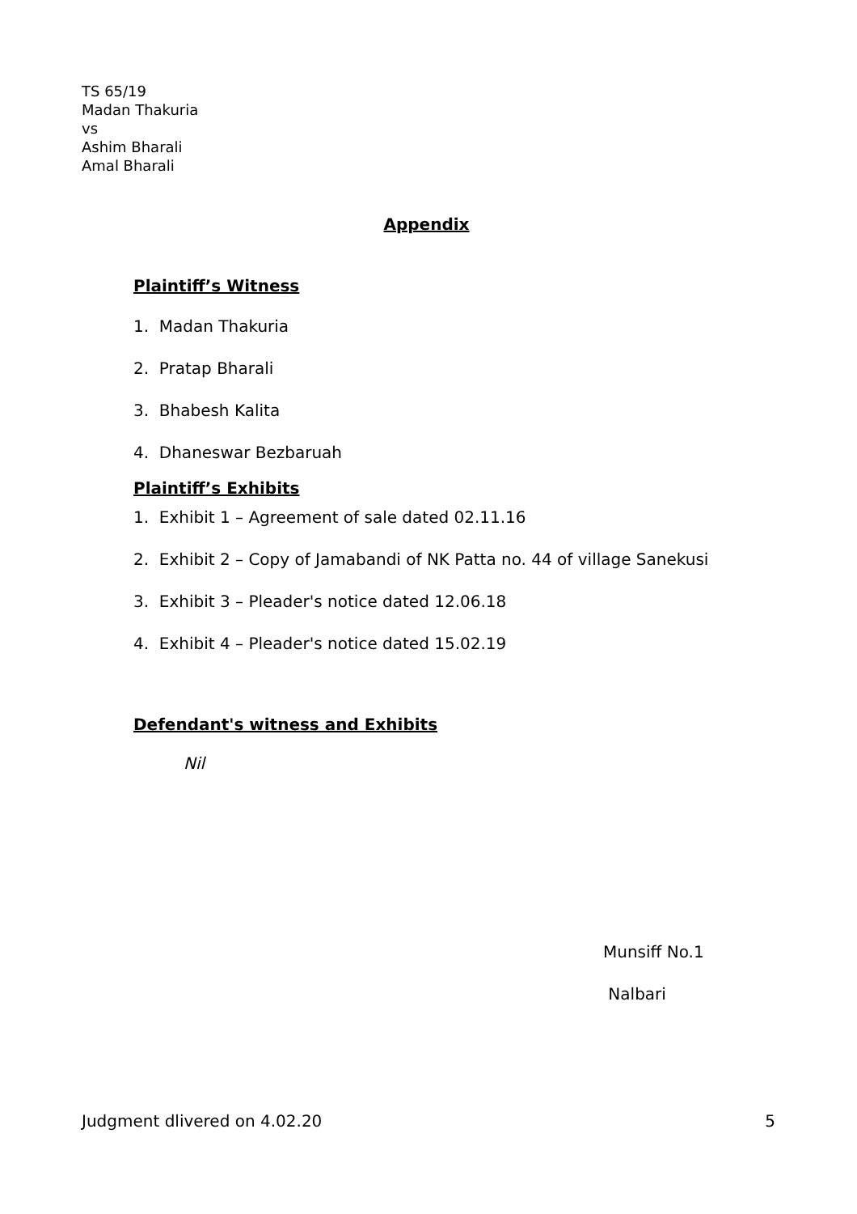TS 65/19
Madan Thakuria
vs
Ashim Bharali
Amal Bharali
Appendix
Plaintiff’s Witness
1. Madan Thakuria
2. Pratap Bharali
3. Bhabesh Kalita
4. Dhaneswar Bezbaruah
Plaintiff’s Exhibits
1. Exhibit 1 – Agreement of sale dated 02.11.16
2. Exhibit 2 – Copy of Jamabandi of NK Patta no. 44 of village Sanekusi
3. Exhibit 3 – Pleader's notice dated 12.06.18
4. Exhibit 4 – Pleader's notice dated 15.02.19
Defendant's witness and Exhibits
Nil
Munsiff No.1
Nalbari
Judgment dlivered on 4.02.20 5